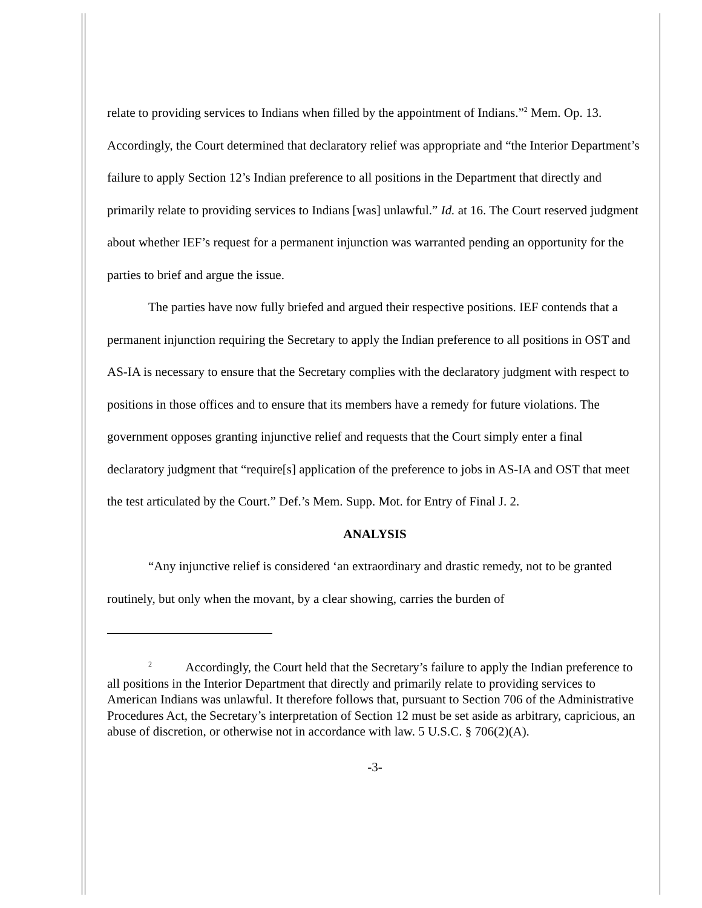relate to providing services to Indians when filled by the appointment of Indians.”<sup>2</sup> Mem. Op. 13. Accordingly, the Court determined that declaratory relief was appropriate and “the Interior Department’s failure to apply Section 12’s Indian preference to all positions in the Department that directly and primarily relate to providing services to Indians [was] unlawful.” Id. at 16. The Court reserved judgment about whether IEF’s request for a permanent injunction was warranted pending an opportunity for the parties to brief and argue the issue.
The parties have now fully briefed and argued their respective positions. IEF contends that a permanent injunction requiring the Secretary to apply the Indian preference to all positions in OST and AS-IA is necessary to ensure that the Secretary complies with the declaratory judgment with respect to positions in those offices and to ensure that its members have a remedy for future violations. The government opposes granting injunctive relief and requests that the Court simply enter a final declaratory judgment that “require[s] application of the preference to jobs in AS-IA and OST that meet the test articulated by the Court.” Def.’s Mem. Supp. Mot. for Entry of Final J. 2.
ANALYSIS
“Any injunctive relief is considered ‘an extraordinary and drastic remedy, not to be granted routinely, but only when the movant, by a clear showing, carries the burden of
<sup>2</sup> Accordingly, the Court held that the Secretary’s failure to apply the Indian preference to all positions in the Interior Department that directly and primarily relate to providing services to American Indians was unlawful. It therefore follows that, pursuant to Section 706 of the Administrative Procedures Act, the Secretary’s interpretation of Section 12 must be set aside as arbitrary, capricious, an abuse of discretion, or otherwise not in accordance with law. 5 U.S.C. § 706(2)(A).
-3-